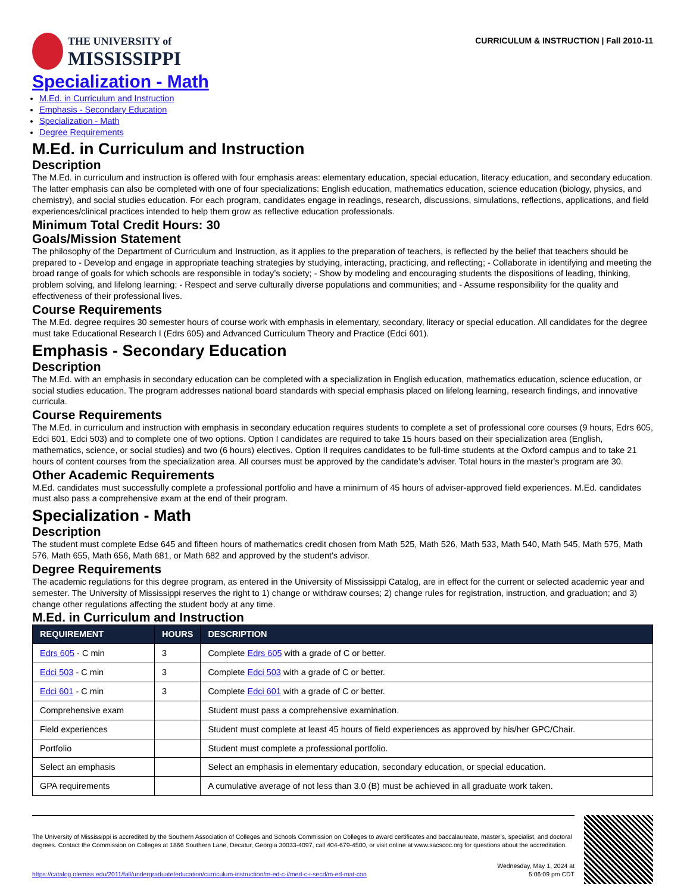THE UNIVERSITY of
MISSISSIPPI
CURRICULUM & INSTRUCTION | Fall 2010-11
Specialization - Math
M.Ed. in Curriculum and Instruction
Emphasis - Secondary Education
Specialization - Math
Degree Requirements
M.Ed. in Curriculum and Instruction
Description
The M.Ed. in curriculum and instruction is offered with four emphasis areas: elementary education, special education, literacy education, and secondary education. The latter emphasis can also be completed with one of four specializations: English education, mathematics education, science education (biology, physics, and chemistry), and social studies education. For each program, candidates engage in readings, research, discussions, simulations, reflections, applications, and field experiences/clinical practices intended to help them grow as reflective education professionals.
Minimum Total Credit Hours: 30
Goals/Mission Statement
The philosophy of the Department of Curriculum and Instruction, as it applies to the preparation of teachers, is reflected by the belief that teachers should be prepared to - Develop and engage in appropriate teaching strategies by studying, interacting, practicing, and reflecting; - Collaborate in identifying and meeting the broad range of goals for which schools are responsible in today’s society; - Show by modeling and encouraging students the dispositions of leading, thinking, problem solving, and lifelong learning; - Respect and serve culturally diverse populations and communities; and - Assume responsibility for the quality and effectiveness of their professional lives.
Course Requirements
The M.Ed. degree requires 30 semester hours of course work with emphasis in elementary, secondary, literacy or special education. All candidates for the degree must take Educational Research I (Edrs 605) and Advanced Curriculum Theory and Practice (Edci 601).
Emphasis - Secondary Education
Description
The M.Ed. with an emphasis in secondary education can be completed with a specialization in English education, mathematics education, science education, or social studies education. The program addresses national board standards with special emphasis placed on lifelong learning, research findings, and innovative curricula.
Course Requirements
The M.Ed. in curriculum and instruction with emphasis in secondary education requires students to complete a set of professional core courses (9 hours, Edrs 605, Edci 601, Edci 503) and to complete one of two options. Option I candidates are required to take 15 hours based on their specialization area (English, mathematics, science, or social studies) and two (6 hours) electives. Option II requires candidates to be full-time students at the Oxford campus and to take 21 hours of content courses from the specialization area. All courses must be approved by the candidate’s adviser. Total hours in the master's program are 30.
Other Academic Requirements
M.Ed. candidates must successfully complete a professional portfolio and have a minimum of 45 hours of adviser-approved field experiences. M.Ed. candidates must also pass a comprehensive exam at the end of their program.
Specialization - Math
Description
The student must complete Edse 645 and fifteen hours of mathematics credit chosen from Math 525, Math 526, Math 533, Math 540, Math 545, Math 575, Math 576, Math 655, Math 656, Math 681, or Math 682 and approved by the student's advisor.
Degree Requirements
The academic regulations for this degree program, as entered in the University of Mississippi Catalog, are in effect for the current or selected academic year and semester. The University of Mississippi reserves the right to 1) change or withdraw courses; 2) change rules for registration, instruction, and graduation; and 3) change other regulations affecting the student body at any time.
M.Ed. in Curriculum and Instruction
| REQUIREMENT | HOURS | DESCRIPTION |
| --- | --- | --- |
| Edrs 605 - C min | 3 | Complete Edrs 605 with a grade of C or better. |
| Edci 503 - C min | 3 | Complete Edci 503 with a grade of C or better. |
| Edci 601 - C min | 3 | Complete Edci 601 with a grade of C or better. |
| Comprehensive exam | | Student must pass a comprehensive examination. |
| Field experiences | | Student must complete at least 45 hours of field experiences as approved by his/her GPC/Chair. |
| Portfolio | | Student must complete a professional portfolio. |
| Select an emphasis | | Select an emphasis in elementary education, secondary education, or special education. |
| GPA requirements | | A cumulative average of not less than 3.0 (B) must be achieved in all graduate work taken. |
The University of Mississippi is accredited by the Southern Association of Colleges and Schools Commission on Colleges to award certificates and baccalaureate, master’s, specialist, and doctoral degrees. Contact the Commission on Colleges at 1866 Southern Lane, Decatur, Georgia 30033-4097, call 404-679-4500, or visit online at www.sacscoc.org for questions about the accreditation.
https://catalog.olemiss.edu/2011/fall/undergraduate/education/curriculum-instruction/m-ed-c-i/med-c-i-secd/m-ed-mat-con
Wednesday, May 1, 2024 at
5:06:09 pm CDT